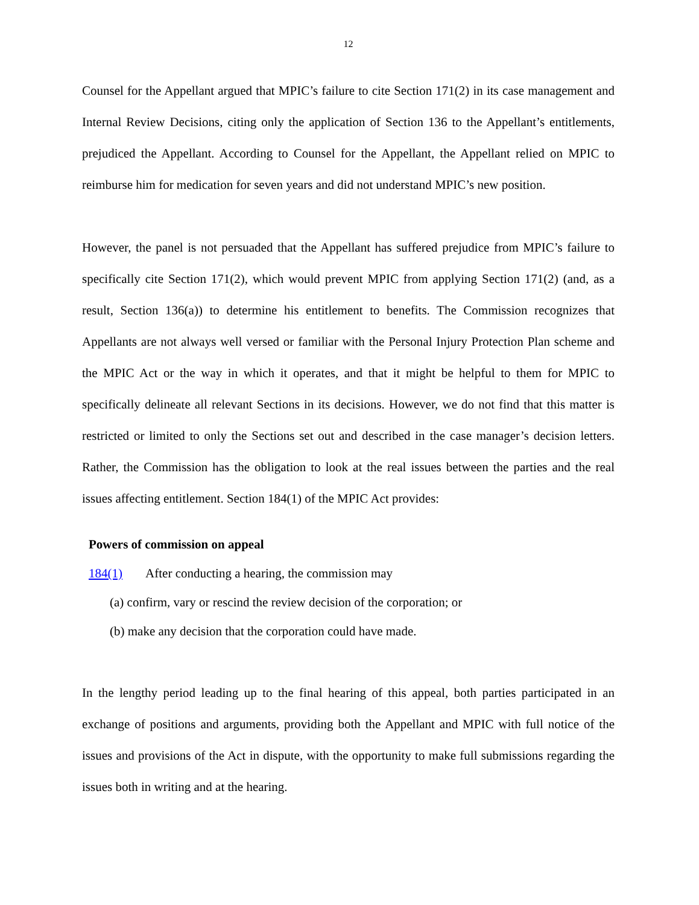12
Counsel for the Appellant argued that MPIC’s failure to cite Section 171(2) in its case management and Internal Review Decisions, citing only the application of Section 136 to the Appellant’s entitlements, prejudiced the Appellant. According to Counsel for the Appellant, the Appellant relied on MPIC to reimburse him for medication for seven years and did not understand MPIC’s new position.
However, the panel is not persuaded that the Appellant has suffered prejudice from MPIC’s failure to specifically cite Section 171(2), which would prevent MPIC from applying Section 171(2) (and, as a result, Section 136(a)) to determine his entitlement to benefits. The Commission recognizes that Appellants are not always well versed or familiar with the Personal Injury Protection Plan scheme and the MPIC Act or the way in which it operates, and that it might be helpful to them for MPIC to specifically delineate all relevant Sections in its decisions. However, we do not find that this matter is restricted or limited to only the Sections set out and described in the case manager’s decision letters. Rather, the Commission has the obligation to look at the real issues between the parties and the real issues affecting entitlement. Section 184(1) of the MPIC Act provides:
Powers of commission on appeal
184(1) After conducting a hearing, the commission may
(a) confirm, vary or rescind the review decision of the corporation; or
(b) make any decision that the corporation could have made.
In the lengthy period leading up to the final hearing of this appeal, both parties participated in an exchange of positions and arguments, providing both the Appellant and MPIC with full notice of the issues and provisions of the Act in dispute, with the opportunity to make full submissions regarding the issues both in writing and at the hearing.